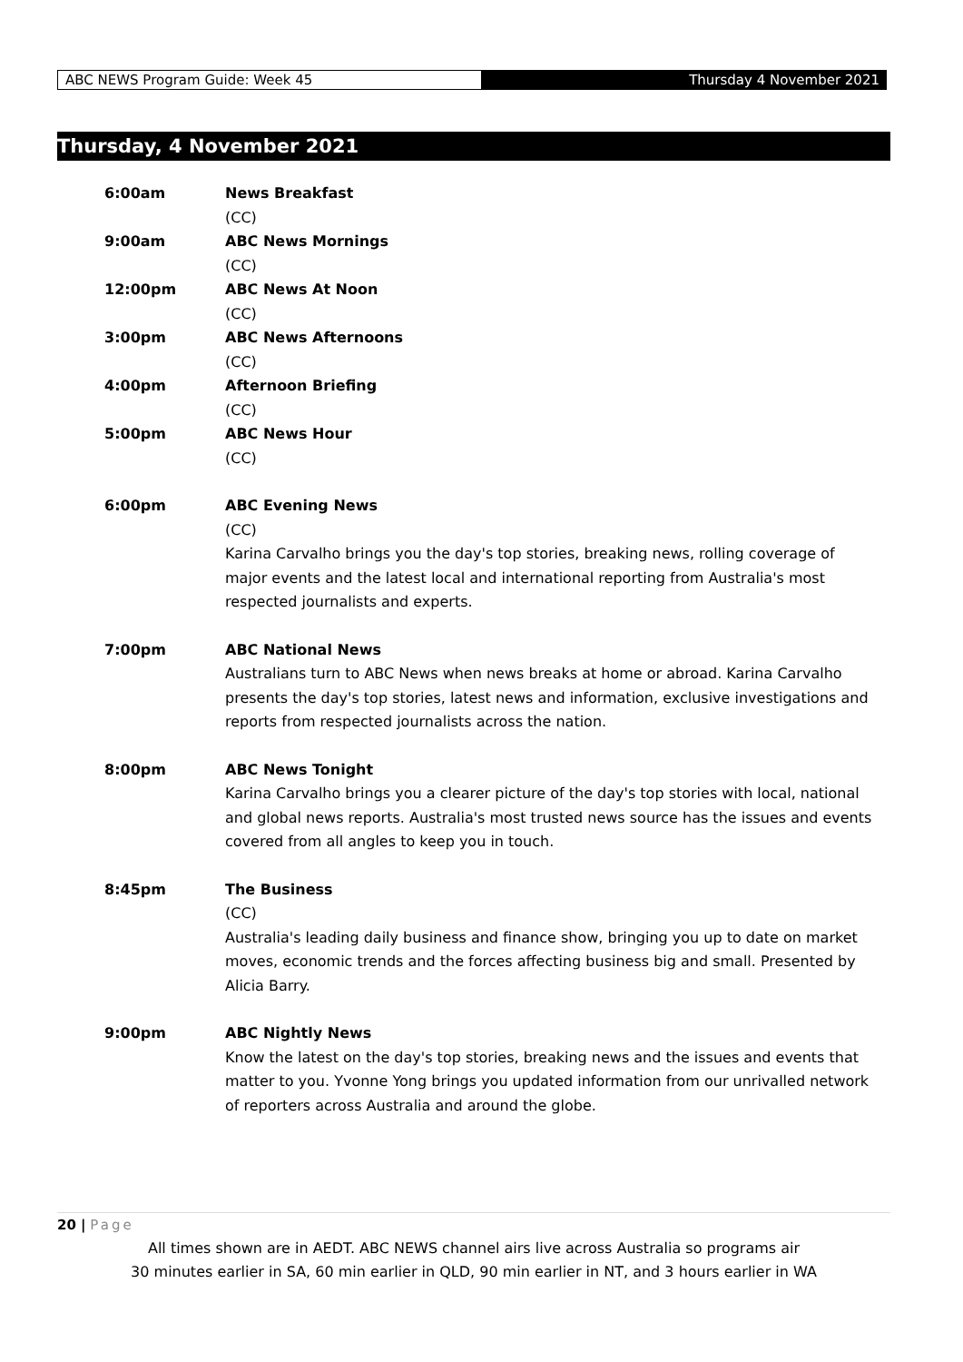ABC NEWS Program Guide: Week 45
Thursday 4 November 2021
Thursday, 4 November 2021
6:00am News Breakfast
(CC)
9:00am ABC News Mornings
(CC)
12:00pm ABC News At Noon
(CC)
3:00pm ABC News Afternoons
(CC)
4:00pm Afternoon Briefing
(CC)
5:00pm ABC News Hour
(CC)
6:00pm ABC Evening News
(CC)
Karina Carvalho brings you the day's top stories, breaking news, rolling coverage of major events and the latest local and international reporting from Australia's most respected journalists and experts.
7:00pm ABC National News
Australians turn to ABC News when news breaks at home or abroad. Karina Carvalho presents the day's top stories, latest news and information, exclusive investigations and reports from respected journalists across the nation.
8:00pm ABC News Tonight
Karina Carvalho brings you a clearer picture of the day's top stories with local, national and global news reports. Australia's most trusted news source has the issues and events covered from all angles to keep you in touch.
8:45pm The Business
(CC)
Australia's leading daily business and finance show, bringing you up to date on market moves, economic trends and the forces affecting business big and small. Presented by Alicia Barry.
9:00pm ABC Nightly News
Know the latest on the day's top stories, breaking news and the issues and events that matter to you. Yvonne Yong brings you updated information from our unrivalled network of reporters across Australia and around the globe.
20 | Page
All times shown are in AEDT. ABC NEWS channel airs live across Australia so programs air
30 minutes earlier in SA, 60 min earlier in QLD, 90 min earlier in NT, and 3 hours earlier in WA